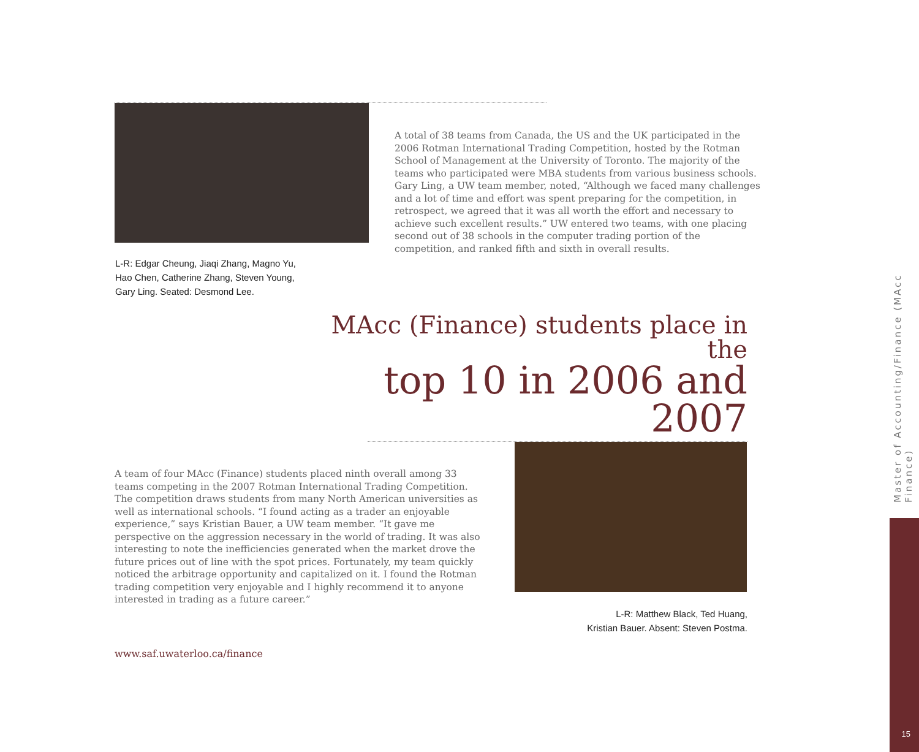A total of 38 teams from Canada, the US and the UK participated in the 2006 Rotman International Trading Competition, hosted by the Rotman School of Management at the University of Toronto. The majority of the teams who participated were MBA students from various business schools. Gary Ling, a UW team member, noted, “Although we faced many challenges and a lot of time and effort was spent preparing for the competition, in retrospect, we agreed that it was all worth the effort and necessary to achieve such excellent results.” UW entered two teams, with one placing second out of 38 schools in the computer trading portion of the competition, and ranked fifth and sixth in overall results.
L-R: Edgar Cheung, Jiaqi Zhang, Magno Yu,
Hao Chen, Catherine Zhang, Steven Young,
Gary Ling. Seated: Desmond Lee.
MAcc (Finance) students place in the
top 10 in 2006 and 2007
A team of four MAcc (Finance) students placed ninth overall among 33 teams competing in the 2007 Rotman International Trading Competition. The competition draws students from many North American universities as well as international schools. “I found acting as a trader an enjoyable experience,” says Kristian Bauer, a UW team member. “It gave me perspective on the aggression necessary in the world of trading. It was also interesting to note the inefficiencies generated when the market drove the future prices out of line with the spot prices. Fortunately, my team quickly noticed the arbitrage opportunity and capitalized on it. I found the Rotman trading competition very enjoyable and I highly recommend it to anyone interested in trading as a future career.”
L-R: Matthew Black, Ted Huang,
Kristian Bauer. Absent: Steven Postma.
www.saf.uwaterloo.ca/finance
Master of Accounting/Finance (MAcc Finance)
15